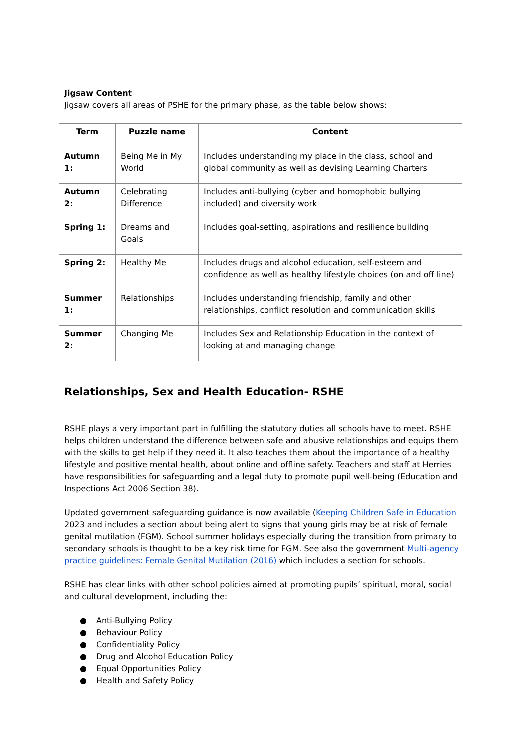Jigsaw Content
Jigsaw covers all areas of PSHE for the primary phase, as the table below shows:
| Term | Puzzle name | Content |
| --- | --- | --- |
| Autumn 1: | Being Me in My World | Includes understanding my place in the class, school and global community as well as devising Learning Charters |
| Autumn 2: | Celebrating Difference | Includes anti-bullying (cyber and homophobic bullying included) and diversity work |
| Spring 1: | Dreams and Goals | Includes goal-setting, aspirations and resilience building |
| Spring 2: | Healthy Me | Includes drugs and alcohol education, self-esteem and confidence as well as healthy lifestyle choices (on and off line) |
| Summer 1: | Relationships | Includes understanding friendship, family and other relationships, conflict resolution and communication skills |
| Summer 2: | Changing Me | Includes Sex and Relationship Education in the context of looking at and managing change |
Relationships, Sex and Health Education- RSHE
RSHE plays a very important part in fulfilling the statutory duties all schools have to meet. RSHE helps children understand the difference between safe and abusive relationships and equips them with the skills to get help if they need it. It also teaches them about the importance of a healthy lifestyle and positive mental health, about online and offline safety. Teachers and staff at Herries have responsibilities for safeguarding and a legal duty to promote pupil well-being (Education and Inspections Act 2006 Section 38).
Updated government safeguarding guidance is now available (Keeping Children Safe in Education 2023 and includes a section about being alert to signs that young girls may be at risk of female genital mutilation (FGM). School summer holidays especially during the transition from primary to secondary schools is thought to be a key risk time for FGM. See also the government Multi-agency practice guidelines: Female Genital Mutilation (2016) which includes a section for schools.
RSHE has clear links with other school policies aimed at promoting pupils’ spiritual, moral, social and cultural development, including the:
● Anti-Bullying Policy
● Behaviour Policy
● Confidentiality Policy
● Drug and Alcohol Education Policy
● Equal Opportunities Policy
● Health and Safety Policy